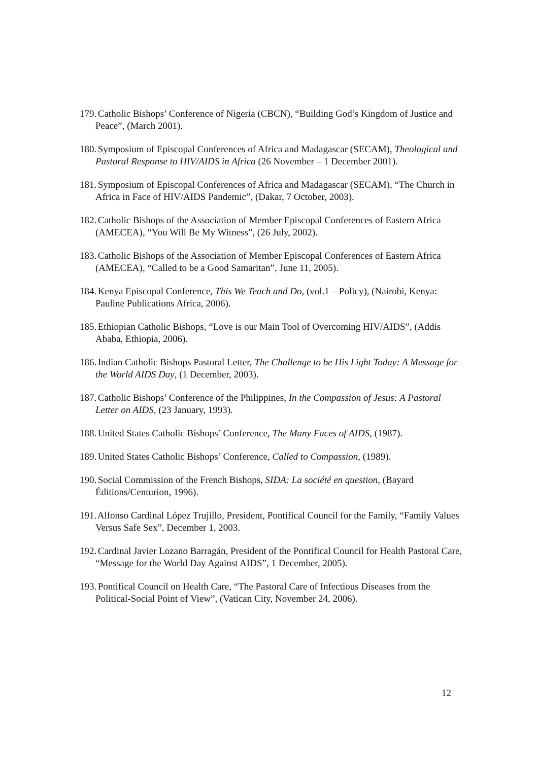179. Catholic Bishops’ Conference of Nigeria (CBCN), “Building God’s Kingdom of Justice and Peace”, (March 2001).
180. Symposium of Episcopal Conferences of Africa and Madagascar (SECAM), Theological and Pastoral Response to HIV/AIDS in Africa (26 November – 1 December 2001).
181. Symposium of Episcopal Conferences of Africa and Madagascar (SECAM), “The Church in Africa in Face of HIV/AIDS Pandemic”, (Dakar, 7 October, 2003).
182. Catholic Bishops of the Association of Member Episcopal Conferences of Eastern Africa (AMECEA), “You Will Be My Witness”, (26 July, 2002).
183. Catholic Bishops of the Association of Member Episcopal Conferences of Eastern Africa (AMECEA), “Called to be a Good Samaritan”, June 11, 2005).
184. Kenya Episcopal Conference, This We Teach and Do, (vol.1 – Policy), (Nairobi, Kenya: Pauline Publications Africa, 2006).
185. Ethiopian Catholic Bishops, “Love is our Main Tool of Overcoming HIV/AIDS”, (Addis Ababa, Ethiopia, 2006).
186. Indian Catholic Bishops Pastoral Letter, The Challenge to be His Light Today: A Message for the World AIDS Day, (1 December, 2003).
187. Catholic Bishops’ Conference of the Philippines, In the Compassion of Jesus: A Pastoral Letter on AIDS, (23 January, 1993).
188. United States Catholic Bishops’ Conference, The Many Faces of AIDS, (1987).
189. United States Catholic Bishops’ Conference, Called to Compassion, (1989).
190. Social Commission of the French Bishops, SIDA: La société en question, (Bayard Éditions/Centurion, 1996).
191. Alfonso Cardinal López Trujillo, President, Pontifical Council for the Family, “Family Values Versus Safe Sex”, December 1, 2003.
192. Cardinal Javier Lozano Barragán, President of the Pontifical Council for Health Pastoral Care, “Message for the World Day Against AIDS”, 1 December, 2005).
193. Pontifical Council on Health Care, “The Pastoral Care of Infectious Diseases from the Political-Social Point of View”, (Vatican City, November 24, 2006).
12